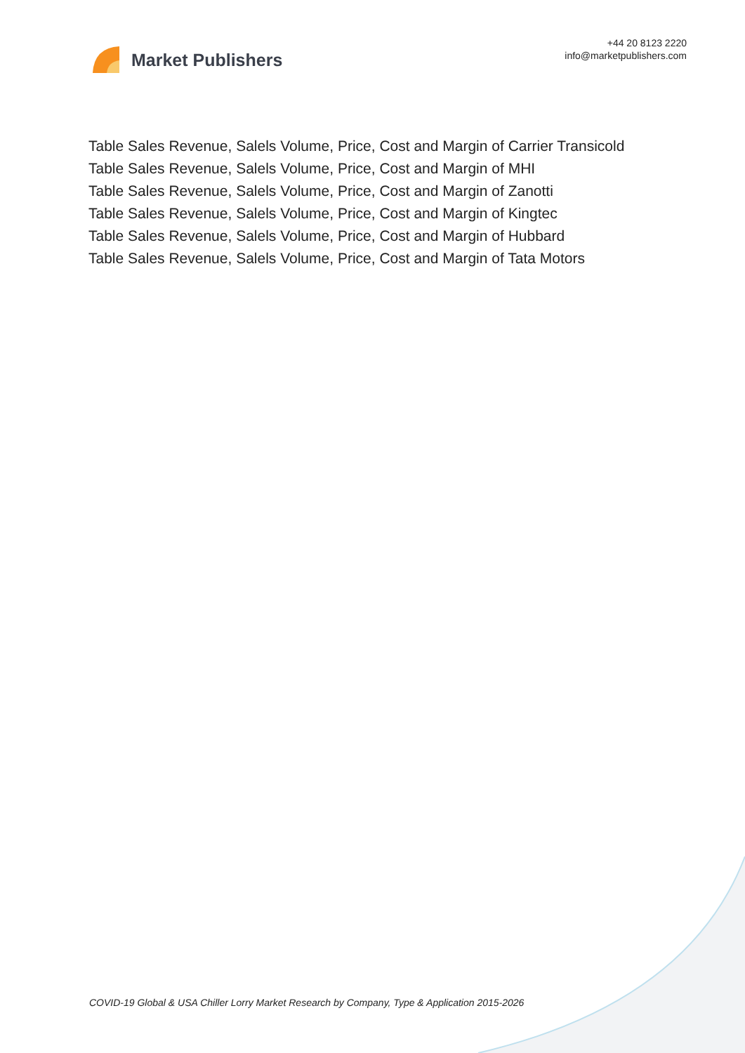Market Publishers
+44 20 8123 2220
info@marketpublishers.com
Table Sales Revenue, Salels Volume, Price, Cost and Margin of Carrier Transicold
Table Sales Revenue, Salels Volume, Price, Cost and Margin of MHI
Table Sales Revenue, Salels Volume, Price, Cost and Margin of Zanotti
Table Sales Revenue, Salels Volume, Price, Cost and Margin of Kingtec
Table Sales Revenue, Salels Volume, Price, Cost and Margin of Hubbard
Table Sales Revenue, Salels Volume, Price, Cost and Margin of Tata Motors
COVID-19 Global & USA Chiller Lorry Market Research by Company, Type & Application 2015-2026